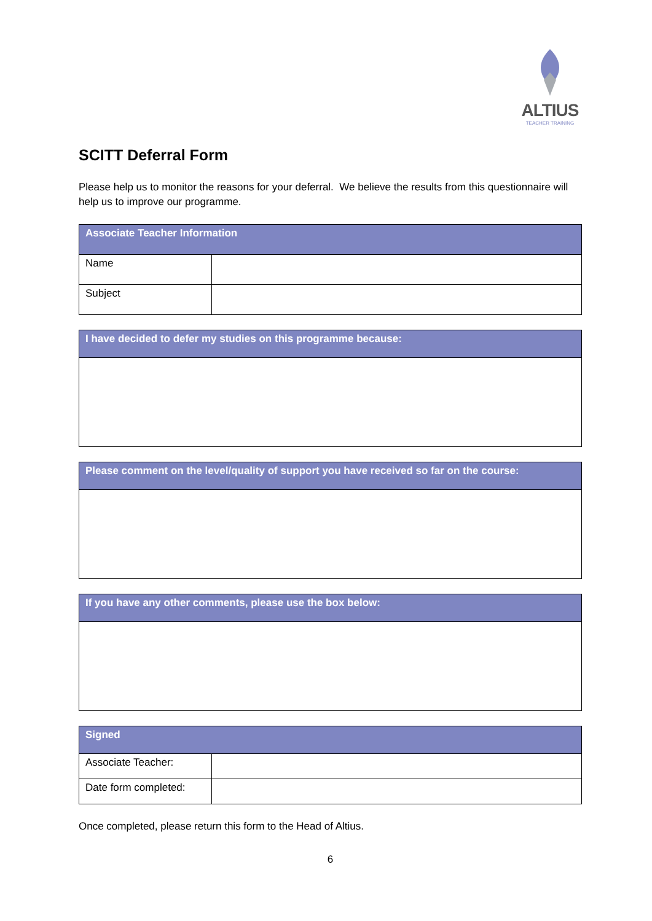ALTIUS
TEACHER TRAINING
SCITT Deferral Form
Please help us to monitor the reasons for your deferral. We believe the results from this questionnaire will help us to improve our programme.
| Associate Teacher Information | |
| --- | --- |
| Name | |
| Subject | |
| I have decided to defer my studies on this programme because: |
| --- |
| Please comment on the level/quality of support you have received so far on the course: |
| --- |
| If you have any other comments, please use the box below: |
| --- |
| Signed | |
| --- | --- |
| Associate Teacher: | |
| Date form completed: | |
Once completed, please return this form to the Head of Altius.
6